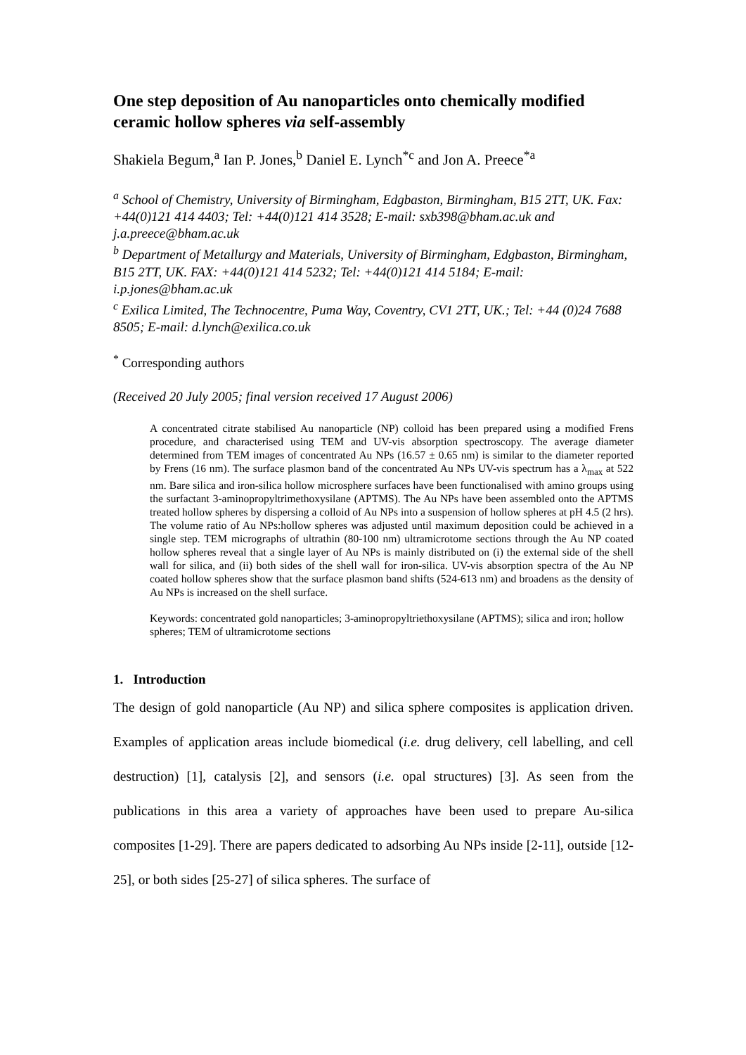One step deposition of Au nanoparticles onto chemically modified ceramic hollow spheres via self-assembly
Shakiela Begum,<sup>a</sup> Ian P. Jones,<sup>b</sup> Daniel E. Lynch<sup>*c</sup> and Jon A. Preece<sup>*a</sup>
<sup>a</sup> School of Chemistry, University of Birmingham, Edgbaston, Birmingham, B15 2TT, UK. Fax: +44(0)121 414 4403; Tel: +44(0)121 414 3528; E-mail: sxb398@bham.ac.uk and j.a.preece@bham.ac.uk
<sup>b</sup> Department of Metallurgy and Materials, University of Birmingham, Edgbaston, Birmingham, B15 2TT, UK. FAX: +44(0)121 414 5232; Tel: +44(0)121 414 5184; E-mail: i.p.jones@bham.ac.uk
<sup>c</sup> Exilica Limited, The Technocentre, Puma Way, Coventry, CV1 2TT, UK.; Tel: +44 (0)24 7688 8505; E-mail: d.lynch@exilica.co.uk
<sup>*</sup> Corresponding authors
(Received 20 July 2005; final version received 17 August 2006)
A concentrated citrate stabilised Au nanoparticle (NP) colloid has been prepared using a modified Frens procedure, and characterised using TEM and UV-vis absorption spectroscopy. The average diameter determined from TEM images of concentrated Au NPs (16.57 ± 0.65 nm) is similar to the diameter reported by Frens (16 nm). The surface plasmon band of the concentrated Au NPs UV-vis spectrum has a λ<sub>max</sub> at 522 nm. Bare silica and iron-silica hollow microsphere surfaces have been functionalised with amino groups using the surfactant 3-aminopropyltrimethoxysilane (APTMS). The Au NPs have been assembled onto the APTMS treated hollow spheres by dispersing a colloid of Au NPs into a suspension of hollow spheres at pH 4.5 (2 hrs). The volume ratio of Au NPs:hollow spheres was adjusted until maximum deposition could be achieved in a single step. TEM micrographs of ultrathin (80-100 nm) ultramicrotome sections through the Au NP coated hollow spheres reveal that a single layer of Au NPs is mainly distributed on (i) the external side of the shell wall for silica, and (ii) both sides of the shell wall for iron-silica. UV-vis absorption spectra of the Au NP coated hollow spheres show that the surface plasmon band shifts (524-613 nm) and broadens as the density of Au NPs is increased on the shell surface.
Keywords: concentrated gold nanoparticles; 3-aminopropyltriethoxysilane (APTMS); silica and iron; hollow spheres; TEM of ultramicrotome sections
1. Introduction
The design of gold nanoparticle (Au NP) and silica sphere composites is application driven. Examples of application areas include biomedical (i.e. drug delivery, cell labelling, and cell destruction) [1], catalysis [2], and sensors (i.e. opal structures) [3]. As seen from the publications in this area a variety of approaches have been used to prepare Au-silica composites [1-29]. There are papers dedicated to adsorbing Au NPs inside [2-11], outside [12-25], or both sides [25-27] of silica spheres. The surface of